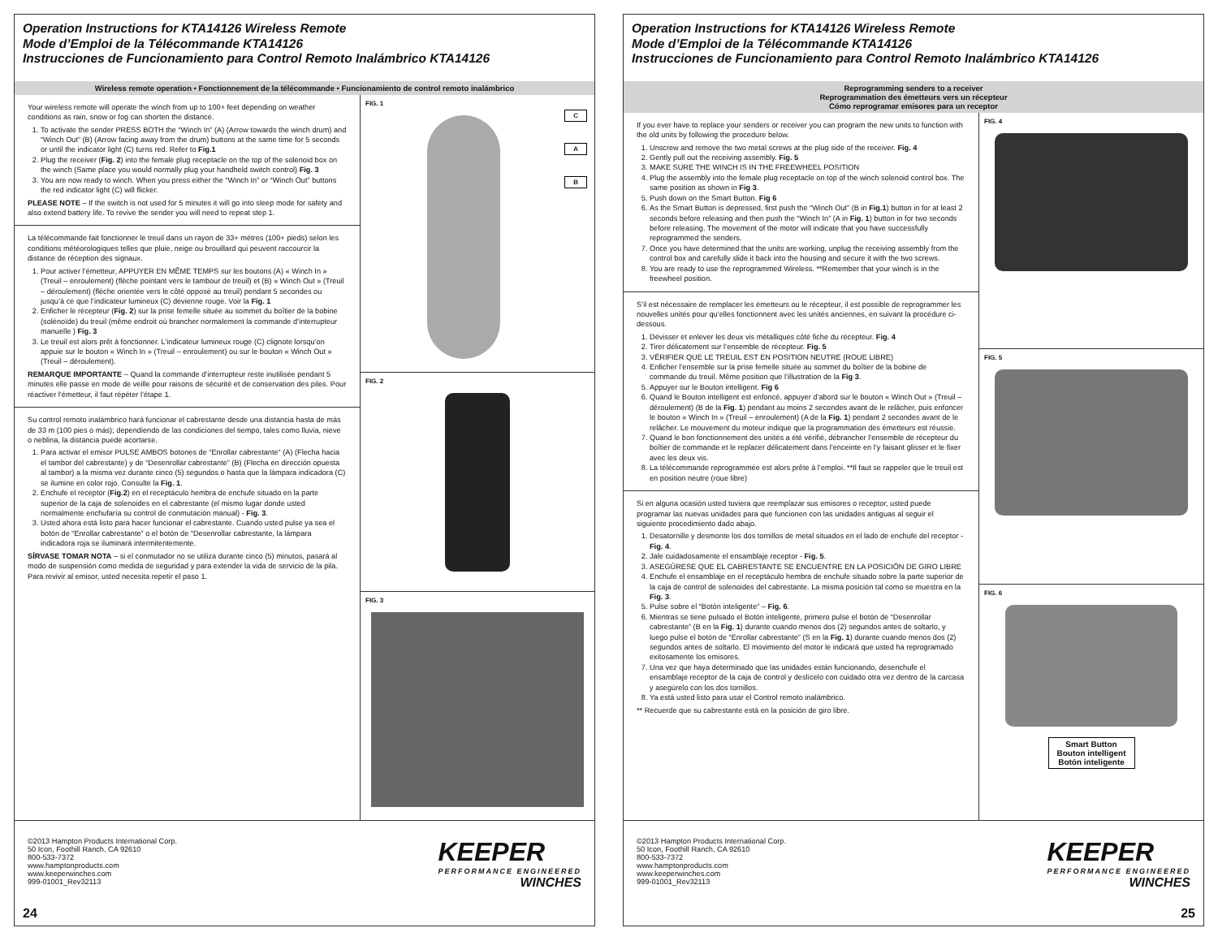Operation Instructions for KTA14126 Wireless Remote
Mode d’Emploi de la Télécommande KTA14126
Instrucciones de Funcionamiento para Control Remoto Inalámbrico KTA14126
Wireless remote operation • Fonctionnement de la télécommande • Funcionamiento de control remoto inalámbrico
Your wireless remote will operate the winch from up to 100+ feet depending on weather conditions as rain, snow or fog can shorten the distance.
1. To activate the sender PRESS BOTH the “Winch In” (A) (Arrow towards the winch drum) and “Winch Out” (B) (Arrow facing away from the drum) buttons at the same time for 5 seconds or until the indicator light (C) turns red. Refer to Fig.1
2. Plug the receiver (Fig. 2) into the female plug receptacle on the top of the solenoid box on the winch (Same place you would normally plug your handheld switch control) Fig. 3
3. You are now ready to winch. When you press either the “Winch In” or “Winch Out” buttons the red indicator light (C) will flicker.
PLEASE NOTE – If the switch is not used for 5 minutes it will go into sleep mode for safety and also extend battery life. To revive the sender you will need to repeat step 1.
La télécommande fait fonctionner le treuil dans un rayon de 33+ mètres (100+ pieds) selon les conditions météorologiques telles que pluie, neige ou brouillard qui peuvent raccourcir la distance de réception des signaux.
1. Pour activer l’émetteur, APPUYER EN MÊME TEMPS sur les boutons (A) « Winch In » (Treuil – enroulement) (flèche pointant vers le tambour de treuil) et (B) « Winch Out » (Treuil – déroulement) (flèche orientée vers le côté opposé au treuil) pendant 5 secondes ou jusqu’à ce que l’indicateur lumineux (C) devienne rouge. Voir la Fig. 1
2. Enficher le récepteur (Fig. 2) sur la prise femelle située au sommet du boîtier de la bobine (solénoïde) du treuil (même endroit où brancher normalement la commande d’interrupteur manuelle ) Fig. 3
3. Le treuil est alors prêt à fonctionner. L’indicateur lumineux rouge (C) clignote lorsqu’on appuie sur le bouton « Winch In » (Treuil – enroulement) ou sur le bouton « Winch Out » (Treuil – déroulement).
REMARQUE IMPORTANTE – Quand la commande d’interrupteur reste inutilisée pendant 5 minutes elle passe en mode de veille pour raisons de sécurité et de conservation des piles. Pour réactiver l’émetteur, il faut répéter l’étape 1.
Su control remoto inalámbrico hará funcionar el cabrestante desde una distancia hasta de más de 33 m (100 pies o más); dependiendo de las condiciones del tiempo, tales como lluvia, nieve o neblina, la distancia puede acortarse.
1. Para activar el emisor PULSE AMBOS botones de “Enrollar cabrestante” (A) (Flecha hacia el tambor del cabrestante) y de “Desenrollar cabrestante” (B) (Flecha en dirección opuesta al tambor) a la misma vez durante cinco (5) segundos o hasta que la lámpara indicadora (C) se ilumine en color rojo. Consulte la Fig. 1.
2. Enchufe el receptor (Fig.2) en el receptáculo hembra de enchufe situado en la parte superior de la caja de solenoides en el cabrestante (el mismo lugar donde usted normalmente enchufaría su control de conmutación manual) - Fig. 3.
3. Usted ahora está listo para hacer funcionar el cabrestante. Cuando usted pulse ya sea el botón de “Enrollar cabrestante” o el botón de “Desenrollar cabrestante, la lámpara indicadora roja se iluminará intermitentemente.
SÍRVASE TOMAR NOTA – si el conmutador no se utiliza durante cinco (5) minutos, pasará al modo de suspensión como medida de seguridad y para extender la vida de servicio de la pila. Para revivir al emisor, usted necesita repetir el paso 1.
FIG. 1
C
A
B
FIG. 2
FIG. 3
©2013 Hampton Products International Corp.
50 Icon, Foothill Ranch, CA 92610
800-533-7372
www.hamptonproducts.com
www.keeperwinches.com
999-01001_Rev32113
KEEPER
PERFORMANCE ENGINEERED
WINCHES
24
Operation Instructions for KTA14126 Wireless Remote
Mode d’Emploi de la Télécommande KTA14126
Instrucciones de Funcionamiento para Control Remoto Inalámbrico KTA14126
Reprogramming senders to a receiver
Reprogrammation des émetteurs vers un récepteur
Cómo reprogramar emisores para un receptor
If you ever have to replace your senders or receiver you can program the new units to function with the old units by following the procedure below.
1. Unscrew and remove the two metal screws at the plug side of the receiver. Fig. 4
2. Gently pull out the receiving assembly. Fig. 5
3. MAKE SURE THE WINCH IS IN THE FREEWHEEL POSITION
4. Plug the assembly into the female plug receptacle on top of the winch solenoid control box. The same position as shown in Fig 3.
5. Push down on the Smart Button. Fig 6
6. As the Smart Button is depressed, first push the “Winch Out” (B in Fig.1) button in for at least 2 seconds before releasing and then push the “Winch In” (A in Fig. 1) button in for two seconds before releasing. The movement of the motor will indicate that you have successfully reprogrammed the senders.
7. Once you have determined that the units are working, unplug the receiving assembly from the control box and carefully slide it back into the housing and secure it with the two screws.
8. You are ready to use the reprogrammed Wireless. **Remember that your winch is in the freewheel position.
S’il est nécessaire de remplacer les émetteurs ou le récepteur, il est possible de reprogrammer les nouvelles unités pour qu’elles fonctionnent avec les unités anciennes, en suivant la procédure ci-dessous.
1. Dévisser et enlever les deux vis métalliques côté fiche du récepteur. Fig. 4
2. Tirer délicatement sur l’ensemble de récepteur. Fig. 5
3. VÉRIFIER QUE LE TREUIL EST EN POSITION NEUTRE (ROUE LIBRE)
4. Enficher l’ensemble sur la prise femelle située au sommet du boîtier de la bobine de commande du treuil. Même position que l’illustration de la Fig 3.
5. Appuyer sur le Bouton intelligent. Fig 6
6. Quand le Bouton intelligent est enfoncé, appuyer d’abord sur le bouton « Winch Out » (Treuil – déroulement) (B de la Fig. 1) pendant au moins 2 secondes avant de le relâcher, puis enfoncer le bouton « Winch In » (Treuil – enroulement) (A de la Fig. 1) pendant 2 secondes avant de le relâcher. Le mouvement du moteur indique que la programmation des émetteurs est réussie.
7. Quand le bon fonctionnement des unités a été vérifié, débrancher l’ensemble de récepteur du boîtier de commande et le replacer délicatement dans l’enceinte en l’y faisant glisser et le fixer avec les deux vis.
8. La télécommande reprogrammée est alors prête à l’emploi. **Il faut se rappeler que le treuil est en position neutre (roue libre)
Si en alguna ocasión usted tuviera que reemplazar sus emisores o receptor, usted puede programar las nuevas unidades para que funcionen con las unidades antiguas al seguir el siguiente procedimiento dado abajo.
1. Desatornille y desmonte los dos tornillos de metal situados en el lado de enchufe del receptor - Fig. 4.
2. Jale cuidadosamente el ensamblaje receptor - Fig. 5.
3. ASEGÚRESE QUE EL CABRESTANTE SE ENCUENTRE EN LA POSICIÓN DE GIRO LIBRE
4. Enchufe el ensamblaje en el receptáculo hembra de enchufe situado sobre la parte superior de la caja de control de solenoides del cabrestante. La misma posición tal como se muestra en la Fig. 3.
5. Pulse sobre el “Botón inteligente” – Fig. 6.
6. Mientras se tiene pulsado el Botón inteligente, primero pulse el botón de “Desenrollar cabrestante” (B en la Fig. 1) durante cuando menos dos (2) segundos antes de soltarlo, y luego pulse el botón de “Enrollar cabrestante” (S en la Fig. 1) durante cuando menos dos (2) segundos antes de soltarlo. El movimiento del motor le indicará que usted ha reprogramado exitosamente los emisores.
7. Una vez que haya determinado que las unidades están funcionando, desenchufe el ensamblaje receptor de la caja de control y deslícelo con cuidado otra vez dentro de la carcasa y asegúrelo con los dos tornillos.
8. Ya está usted listo para usar el Control remoto inalámbrico.
** Recuerde que su cabrestante está en la posición de giro libre.
FIG. 4
FIG. 5
FIG. 6
Smart Button
Bouton intelligent
Botón inteligente
©2013 Hampton Products International Corp.
50 Icon, Foothill Ranch, CA 92610
800-533-7372
www.hamptonproducts.com
www.keeperwinches.com
999-01001_Rev32113
KEEPER
PERFORMANCE ENGINEERED
WINCHES
25